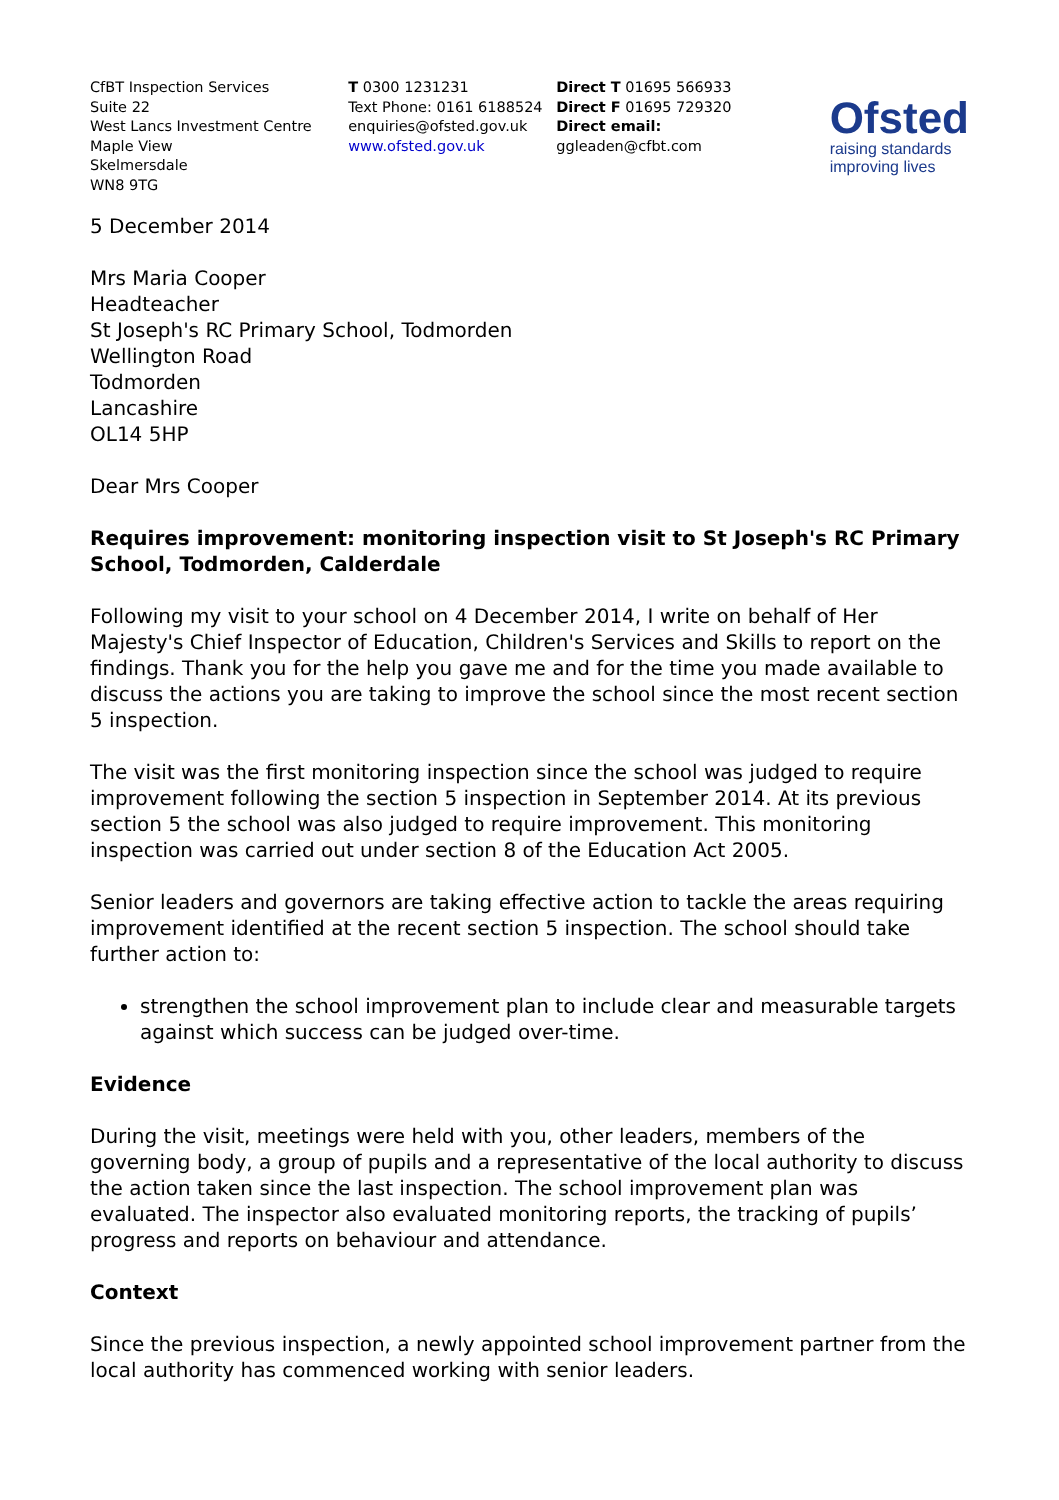CfBT Inspection Services
Suite 22
West Lancs Investment Centre
Maple View
Skelmersdale
WN8 9TG
T 0300 1231231
Text Phone: 0161 6188524
enquiries@ofsted.gov.uk
www.ofsted.gov.uk
Direct T 01695 566933
Direct F 01695 729320
Direct email:
ggleaden@cfbt.com
Ofsted
raising standards
improving lives
5 December 2014
Mrs Maria Cooper
Headteacher
St Joseph's RC Primary School, Todmorden
Wellington Road
Todmorden
Lancashire
OL14 5HP
Dear Mrs Cooper
Requires improvement: monitoring inspection visit to St Joseph's RC Primary School, Todmorden, Calderdale
Following my visit to your school on 4 December 2014, I write on behalf of Her Majesty's Chief Inspector of Education, Children's Services and Skills to report on the findings. Thank you for the help you gave me and for the time you made available to discuss the actions you are taking to improve the school since the most recent section 5 inspection.
The visit was the first monitoring inspection since the school was judged to require improvement following the section 5 inspection in September 2014. At its previous section 5 the school was also judged to require improvement. This monitoring inspection was carried out under section 8 of the Education Act 2005.
Senior leaders and governors are taking effective action to tackle the areas requiring improvement identified at the recent section 5 inspection. The school should take further action to:
strengthen the school improvement plan to include clear and measurable targets against which success can be judged over-time.
Evidence
During the visit, meetings were held with you, other leaders, members of the governing body, a group of pupils and a representative of the local authority to discuss the action taken since the last inspection. The school improvement plan was evaluated. The inspector also evaluated monitoring reports, the tracking of pupils’ progress and reports on behaviour and attendance.
Context
Since the previous inspection, a newly appointed school improvement partner from the local authority has commenced working with senior leaders.